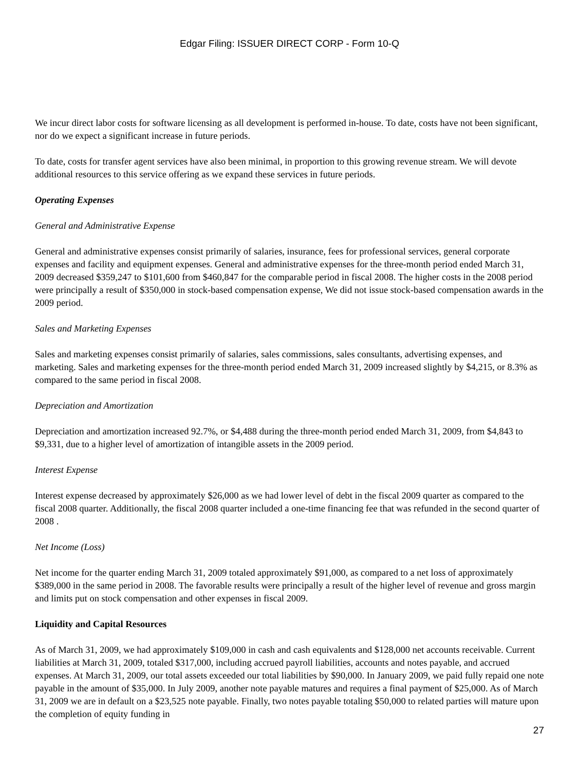Edgar Filing: ISSUER DIRECT CORP - Form 10-Q
We incur direct labor costs for software licensing as all development is performed in-house. To date, costs have not been significant, nor do we expect a significant increase in future periods.
To date, costs for transfer agent services have also been minimal, in proportion to this growing revenue stream. We will devote additional resources to this service offering as we expand these services in future periods.
Operating Expenses
General and Administrative Expense
General and administrative expenses consist primarily of salaries, insurance, fees for professional services, general corporate expenses and facility and equipment expenses. General and administrative expenses for the three-month period ended March 31, 2009 decreased $359,247 to $101,600 from $460,847 for the comparable period in fiscal 2008. The higher costs in the 2008 period were principally a result of $350,000 in stock-based compensation expense, We did not issue stock-based compensation awards in the 2009 period.
Sales and Marketing Expenses
Sales and marketing expenses consist primarily of salaries, sales commissions, sales consultants, advertising expenses, and marketing. Sales and marketing expenses for the three-month period ended March 31, 2009 increased slightly by $4,215, or 8.3% as compared to the same period in fiscal 2008.
Depreciation and Amortization
Depreciation and amortization increased 92.7%, or $4,488 during the three-month period ended March 31, 2009, from $4,843 to $9,331, due to a higher level of amortization of intangible assets in the 2009 period.
Interest Expense
Interest expense decreased by approximately $26,000 as we had lower level of debt in the fiscal 2009 quarter as compared to the fiscal 2008 quarter. Additionally, the fiscal 2008 quarter included a one-time financing fee that was refunded in the second quarter of 2008 .
Net Income (Loss)
Net income for the quarter ending March 31, 2009 totaled approximately $91,000, as compared to a net loss of approximately $389,000 in the same period in 2008. The favorable results were principally a result of the higher level of revenue and gross margin and limits put on stock compensation and other expenses in fiscal 2009.
Liquidity and Capital Resources
As of March 31, 2009, we had approximately $109,000 in cash and cash equivalents and $128,000 net accounts receivable. Current liabilities at March 31, 2009, totaled $317,000, including accrued payroll liabilities, accounts and notes payable, and accrued expenses. At March 31, 2009, our total assets exceeded our total liabilities by $90,000. In January 2009, we paid fully repaid one note payable in the amount of $35,000. In July 2009, another note payable matures and requires a final payment of $25,000. As of March 31, 2009 we are in default on a $23,525 note payable. Finally, two notes payable totaling $50,000 to related parties will mature upon the completion of equity funding in
27